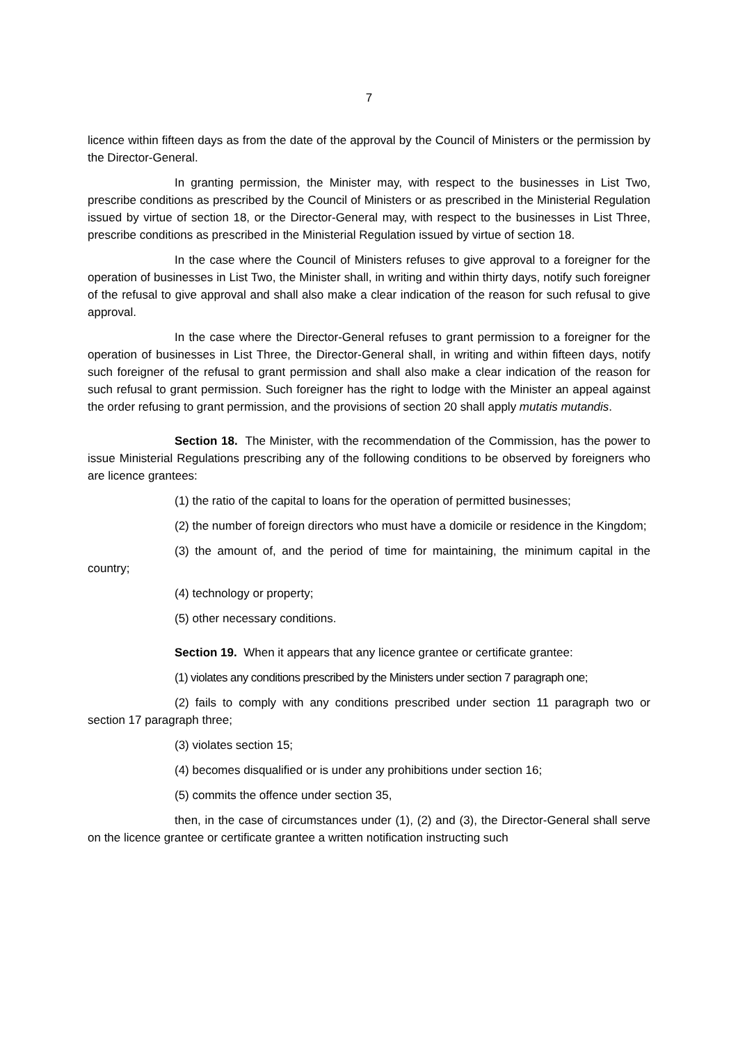7
licence within fifteen days as from the date of the approval by the Council of Ministers or the permission by the Director-General.
In granting permission, the Minister may, with respect to the businesses in List Two, prescribe conditions as prescribed by the Council of Ministers or as prescribed in the Ministerial Regulation issued by virtue of section 18, or the Director-General may, with respect to the businesses in List Three, prescribe conditions as prescribed in the Ministerial Regulation issued by virtue of section 18.
In the case where the Council of Ministers refuses to give approval to a foreigner for the operation of businesses in List Two, the Minister shall, in writing and within thirty days, notify such foreigner of the refusal to give approval and shall also make a clear indication of the reason for such refusal to give approval.
In the case where the Director-General refuses to grant permission to a foreigner for the operation of businesses in List Three, the Director-General shall, in writing and within fifteen days, notify such foreigner of the refusal to grant permission and shall also make a clear indication of the reason for such refusal to grant permission. Such foreigner has the right to lodge with the Minister an appeal against the order refusing to grant permission, and the provisions of section 20 shall apply mutatis mutandis.
Section 18. The Minister, with the recommendation of the Commission, has the power to issue Ministerial Regulations prescribing any of the following conditions to be observed by foreigners who are licence grantees:
(1) the ratio of the capital to loans for the operation of permitted businesses;
(2) the number of foreign directors who must have a domicile or residence in the Kingdom;
(3) the amount of, and the period of time for maintaining, the minimum capital in the country;
(4) technology or property;
(5) other necessary conditions.
Section 19. When it appears that any licence grantee or certificate grantee:
(1) violates any conditions prescribed by the Ministers under section 7 paragraph one;
(2) fails to comply with any conditions prescribed under section 11 paragraph two or section 17 paragraph three;
(3) violates section 15;
(4) becomes disqualified or is under any prohibitions under section 16;
(5) commits the offence under section 35,
then, in the case of circumstances under (1), (2) and (3), the Director-General shall serve on the licence grantee or certificate grantee a written notification instructing such